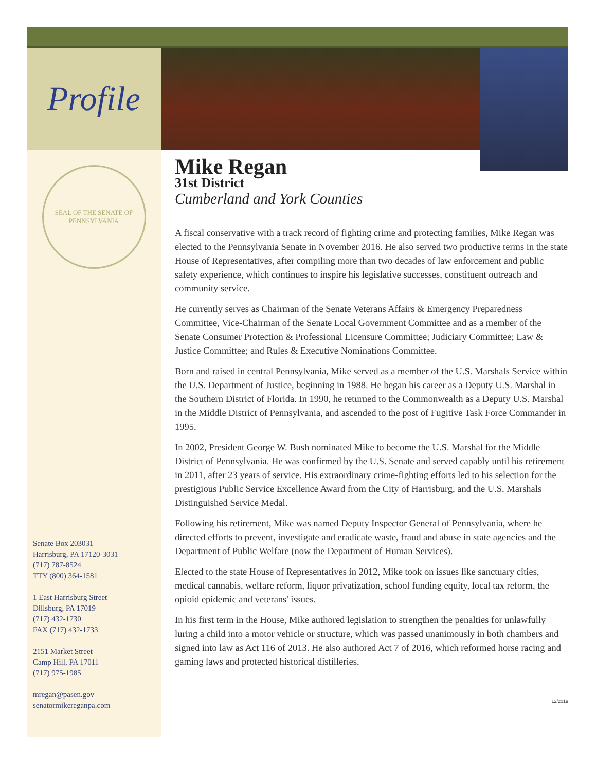Profile
SEAL OF THE SENATE OF PENNSYLVANIA
Senate Box 203031
Harrisburg, PA 17120-3031
(717) 787-8524
TTY (800) 364-1581
1 East Harrisburg Street
Dillsburg, PA 17019
(717) 432-1730
FAX (717) 432-1733
2151 Market Street
Camp Hill, PA 17011
(717) 975-1985
mregan@pasen.gov
senatormikereganpa.com
Mike Regan
31st District
Cumberland and York Counties
A fiscal conservative with a track record of fighting crime and protecting families, Mike Regan was elected to the Pennsylvania Senate in November 2016. He also served two productive terms in the state House of Representatives, after compiling more than two decades of law enforcement and public safety experience, which continues to inspire his legislative successes, constituent outreach and community service.
He currently serves as Chairman of the Senate Veterans Affairs & Emergency Preparedness Committee, Vice-Chairman of the Senate Local Government Committee and as a member of the Senate Consumer Protection & Professional Licensure Committee; Judiciary Committee; Law & Justice Committee; and Rules & Executive Nominations Committee.
Born and raised in central Pennsylvania, Mike served as a member of the U.S. Marshals Service within the U.S. Department of Justice, beginning in 1988. He began his career as a Deputy U.S. Marshal in the Southern District of Florida. In 1990, he returned to the Commonwealth as a Deputy U.S. Marshal in the Middle District of Pennsylvania, and ascended to the post of Fugitive Task Force Commander in 1995.
In 2002, President George W. Bush nominated Mike to become the U.S. Marshal for the Middle District of Pennsylvania. He was confirmed by the U.S. Senate and served capably until his retirement in 2011, after 23 years of service. His extraordinary crime-fighting efforts led to his selection for the prestigious Public Service Excellence Award from the City of Harrisburg, and the U.S. Marshals Distinguished Service Medal.
Following his retirement, Mike was named Deputy Inspector General of Pennsylvania, where he directed efforts to prevent, investigate and eradicate waste, fraud and abuse in state agencies and the Department of Public Welfare (now the Department of Human Services).
Elected to the state House of Representatives in 2012, Mike took on issues like sanctuary cities, medical cannabis, welfare reform, liquor privatization, school funding equity, local tax reform, the opioid epidemic and veterans' issues.
In his first term in the House, Mike authored legislation to strengthen the penalties for unlawfully luring a child into a motor vehicle or structure, which was passed unanimously in both chambers and signed into law as Act 116 of 2013. He also authored Act 7 of 2016, which reformed horse racing and gaming laws and protected historical distilleries.
12/2019